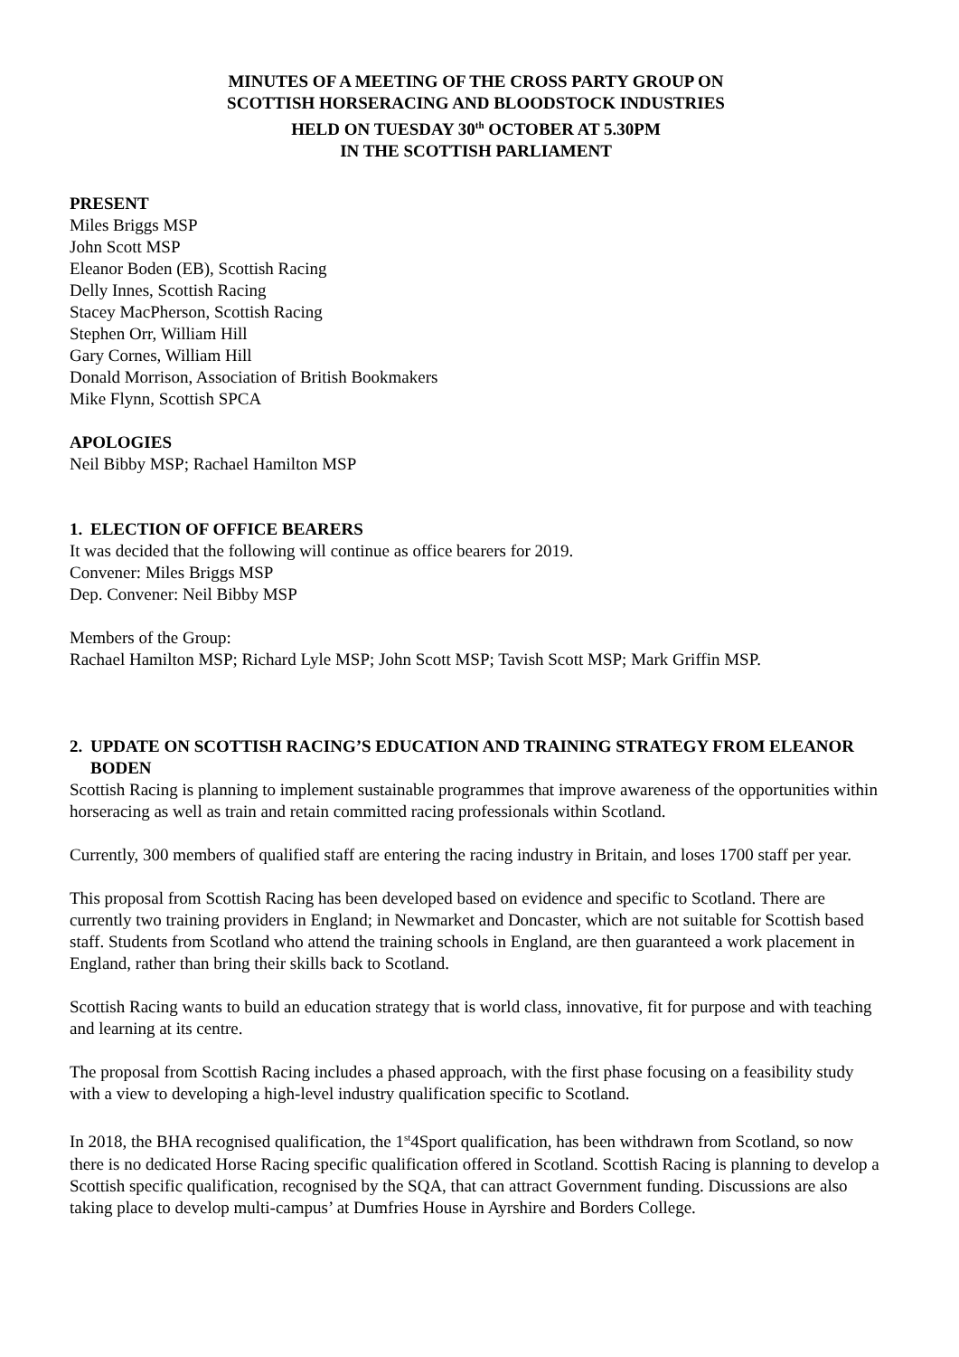MINUTES OF A MEETING OF THE CROSS PARTY GROUP ON
SCOTTISH HORSERACING AND BLOODSTOCK INDUSTRIES
HELD ON TUESDAY 30<sup>th</sup> OCTOBER AT 5.30PM
IN THE SCOTTISH PARLIAMENT
PRESENT
Miles Briggs MSP
John Scott MSP
Eleanor Boden (EB), Scottish Racing
Delly Innes, Scottish Racing
Stacey MacPherson, Scottish Racing
Stephen Orr, William Hill
Gary Cornes, William Hill
Donald Morrison, Association of British Bookmakers
Mike Flynn, Scottish SPCA
APOLOGIES
Neil Bibby MSP; Rachael Hamilton MSP
1. ELECTION OF OFFICE BEARERS
It was decided that the following will continue as office bearers for 2019.
Convener: Miles Briggs MSP
Dep. Convener: Neil Bibby MSP
Members of the Group:
Rachael Hamilton MSP; Richard Lyle MSP; John Scott MSP; Tavish Scott MSP; Mark Griffin MSP.
2. UPDATE ON SCOTTISH RACING’S EDUCATION AND TRAINING STRATEGY FROM ELEANOR BODEN
Scottish Racing is planning to implement sustainable programmes that improve awareness of the opportunities within horseracing as well as train and retain committed racing professionals within Scotland.
Currently, 300 members of qualified staff are entering the racing industry in Britain, and loses 1700 staff per year.
This proposal from Scottish Racing has been developed based on evidence and specific to Scotland. There are currently two training providers in England; in Newmarket and Doncaster, which are not suitable for Scottish based staff. Students from Scotland who attend the training schools in England, are then guaranteed a work placement in England, rather than bring their skills back to Scotland.
Scottish Racing wants to build an education strategy that is world class, innovative, fit for purpose and with teaching and learning at its centre.
The proposal from Scottish Racing includes a phased approach, with the first phase focusing on a feasibility study with a view to developing a high-level industry qualification specific to Scotland.
In 2018, the BHA recognised qualification, the 1<sup>st</sup>4Sport qualification, has been withdrawn from Scotland, so now there is no dedicated Horse Racing specific qualification offered in Scotland. Scottish Racing is planning to develop a Scottish specific qualification, recognised by the SQA, that can attract Government funding. Discussions are also taking place to develop multi-campus’ at Dumfries House in Ayrshire and Borders College.